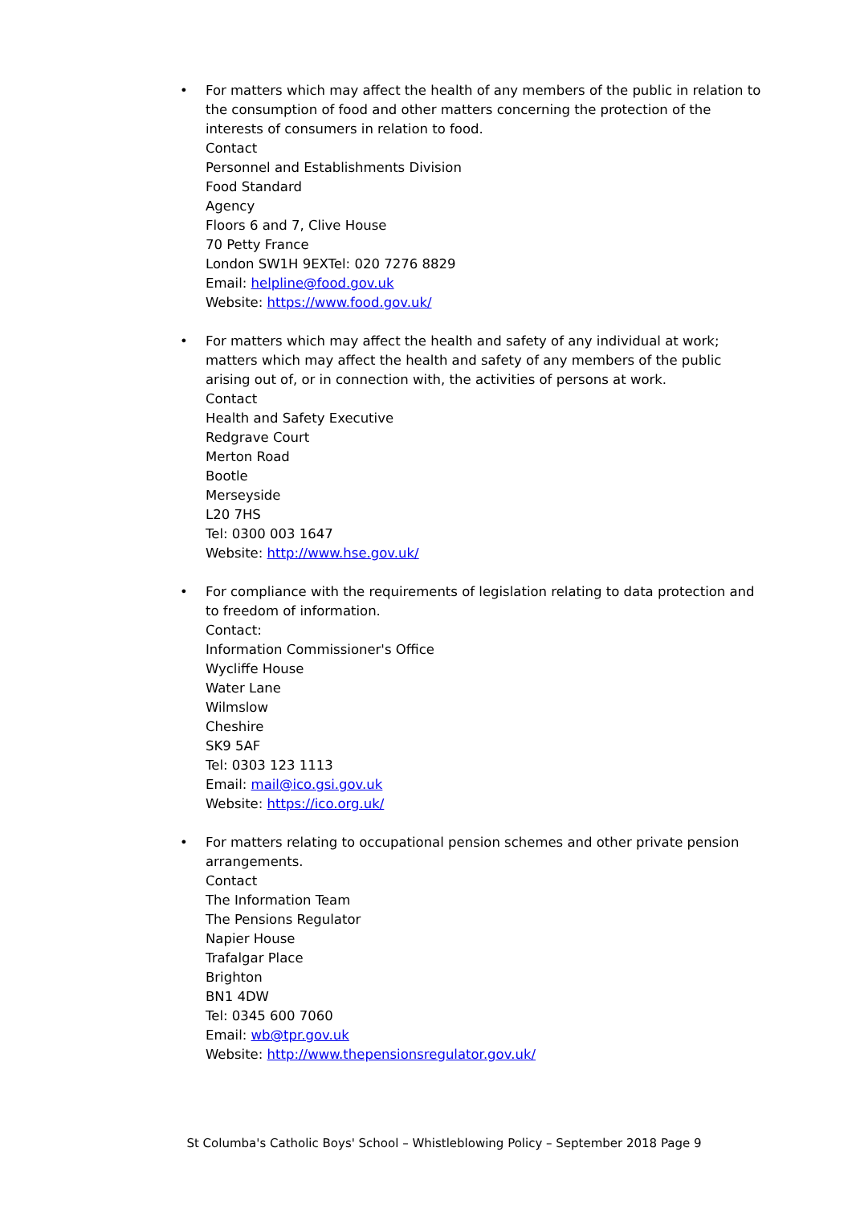• For matters which may affect the health of any members of the public in relation to the consumption of food and other matters concerning the protection of the interests of consumers in relation to food.
Contact
Personnel and Establishments Division
Food Standard
Agency
Floors 6 and 7, Clive House
70 Petty France
London SW1H 9EXTel: 020 7276 8829
Email: helpline@food.gov.uk
Website: https://www.food.gov.uk/
• For matters which may affect the health and safety of any individual at work; matters which may affect the health and safety of any members of the public arising out of, or in connection with, the activities of persons at work.
Contact
Health and Safety Executive
Redgrave Court
Merton Road
Bootle
Merseyside
L20 7HS
Tel: 0300 003 1647
Website: http://www.hse.gov.uk/
• For compliance with the requirements of legislation relating to data protection and to freedom of information.
Contact:
Information Commissioner's Office
Wycliffe House
Water Lane
Wilmslow
Cheshire
SK9 5AF
Tel: 0303 123 1113
Email: mail@ico.gsi.gov.uk
Website: https://ico.org.uk/
• For matters relating to occupational pension schemes and other private pension arrangements.
Contact
The Information Team
The Pensions Regulator
Napier House
Trafalgar Place
Brighton
BN1 4DW
Tel: 0345 600 7060
Email: wb@tpr.gov.uk
Website: http://www.thepensionsregulator.gov.uk/
St Columba's Catholic Boys' School – Whistleblowing Policy – September 2018 Page 9